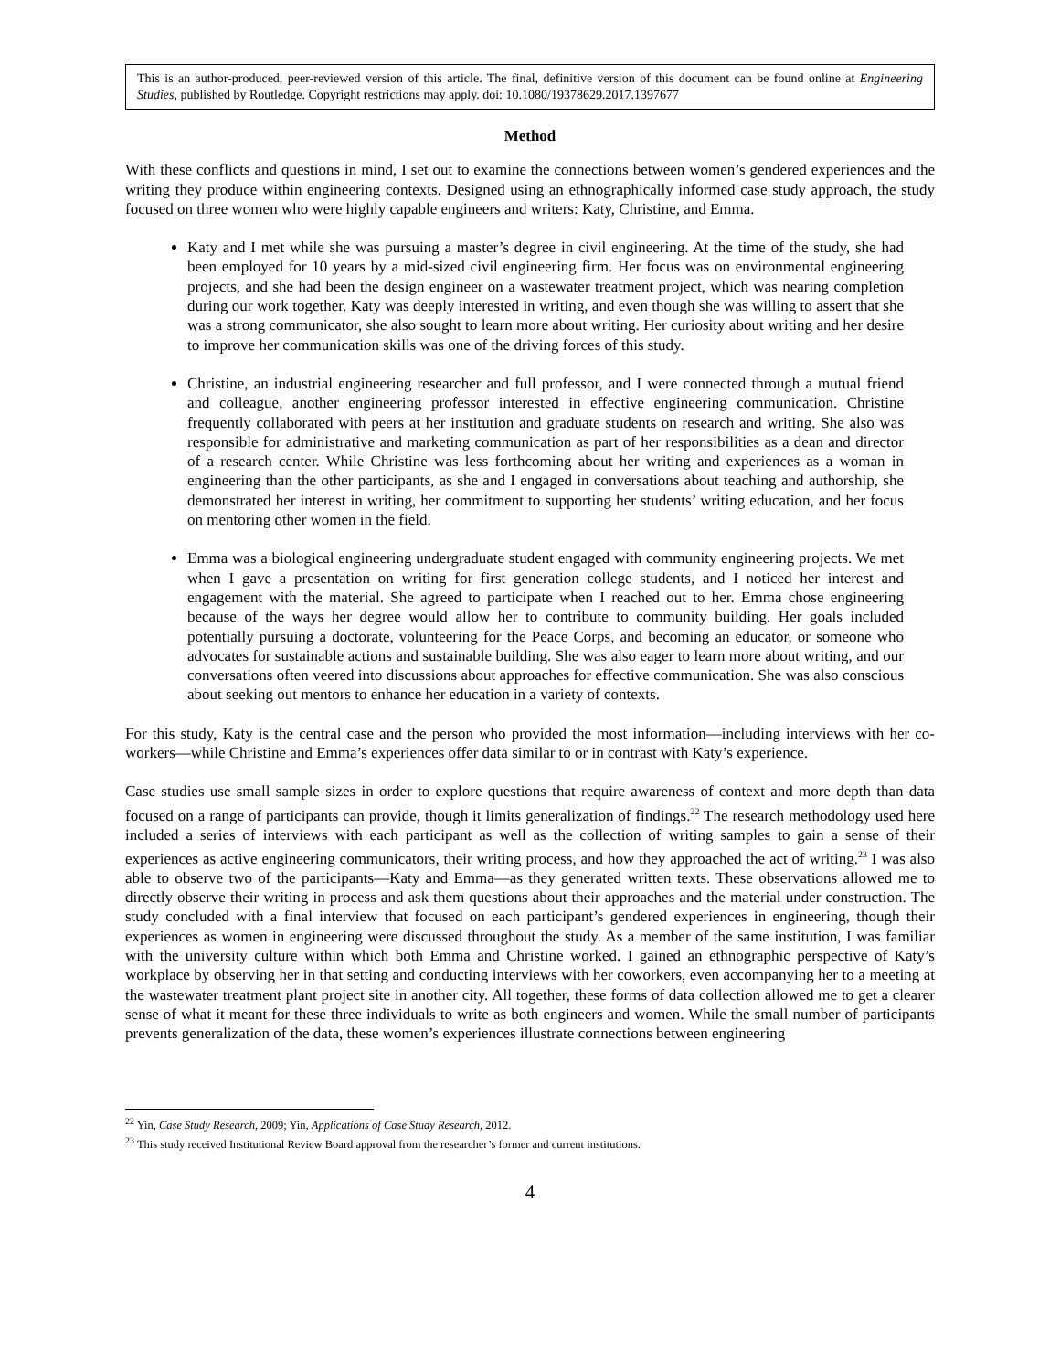This is an author-produced, peer-reviewed version of this article. The final, definitive version of this document can be found online at Engineering Studies, published by Routledge. Copyright restrictions may apply. doi: 10.1080/19378629.2017.1397677
Method
With these conflicts and questions in mind, I set out to examine the connections between women’s gendered experiences and the writing they produce within engineering contexts. Designed using an ethnographically informed case study approach, the study focused on three women who were highly capable engineers and writers: Katy, Christine, and Emma.
Katy and I met while she was pursuing a master’s degree in civil engineering. At the time of the study, she had been employed for 10 years by a mid-sized civil engineering firm. Her focus was on environmental engineering projects, and she had been the design engineer on a wastewater treatment project, which was nearing completion during our work together. Katy was deeply interested in writing, and even though she was willing to assert that she was a strong communicator, she also sought to learn more about writing. Her curiosity about writing and her desire to improve her communication skills was one of the driving forces of this study.
Christine, an industrial engineering researcher and full professor, and I were connected through a mutual friend and colleague, another engineering professor interested in effective engineering communication. Christine frequently collaborated with peers at her institution and graduate students on research and writing. She also was responsible for administrative and marketing communication as part of her responsibilities as a dean and director of a research center. While Christine was less forthcoming about her writing and experiences as a woman in engineering than the other participants, as she and I engaged in conversations about teaching and authorship, she demonstrated her interest in writing, her commitment to supporting her students’ writing education, and her focus on mentoring other women in the field.
Emma was a biological engineering undergraduate student engaged with community engineering projects. We met when I gave a presentation on writing for first generation college students, and I noticed her interest and engagement with the material. She agreed to participate when I reached out to her. Emma chose engineering because of the ways her degree would allow her to contribute to community building. Her goals included potentially pursuing a doctorate, volunteering for the Peace Corps, and becoming an educator, or someone who advocates for sustainable actions and sustainable building. She was also eager to learn more about writing, and our conversations often veered into discussions about approaches for effective communication. She was also conscious about seeking out mentors to enhance her education in a variety of contexts.
For this study, Katy is the central case and the person who provided the most information—including interviews with her co-workers—while Christine and Emma’s experiences offer data similar to or in contrast with Katy’s experience.
Case studies use small sample sizes in order to explore questions that require awareness of context and more depth than data focused on a range of participants can provide, though it limits generalization of findings.<sup>22</sup> The research methodology used here included a series of interviews with each participant as well as the collection of writing samples to gain a sense of their experiences as active engineering communicators, their writing process, and how they approached the act of writing.<sup>23</sup> I was also able to observe two of the participants—Katy and Emma—as they generated written texts. These observations allowed me to directly observe their writing in process and ask them questions about their approaches and the material under construction. The study concluded with a final interview that focused on each participant’s gendered experiences in engineering, though their experiences as women in engineering were discussed throughout the study. As a member of the same institution, I was familiar with the university culture within which both Emma and Christine worked. I gained an ethnographic perspective of Katy’s workplace by observing her in that setting and conducting interviews with her coworkers, even accompanying her to a meeting at the wastewater treatment plant project site in another city. All together, these forms of data collection allowed me to get a clearer sense of what it meant for these three individuals to write as both engineers and women. While the small number of participants prevents generalization of the data, these women’s experiences illustrate connections between engineering
<sup>22</sup> Yin, Case Study Research, 2009; Yin, Applications of Case Study Research, 2012.
<sup>23</sup> This study received Institutional Review Board approval from the researcher’s former and current institutions.
4